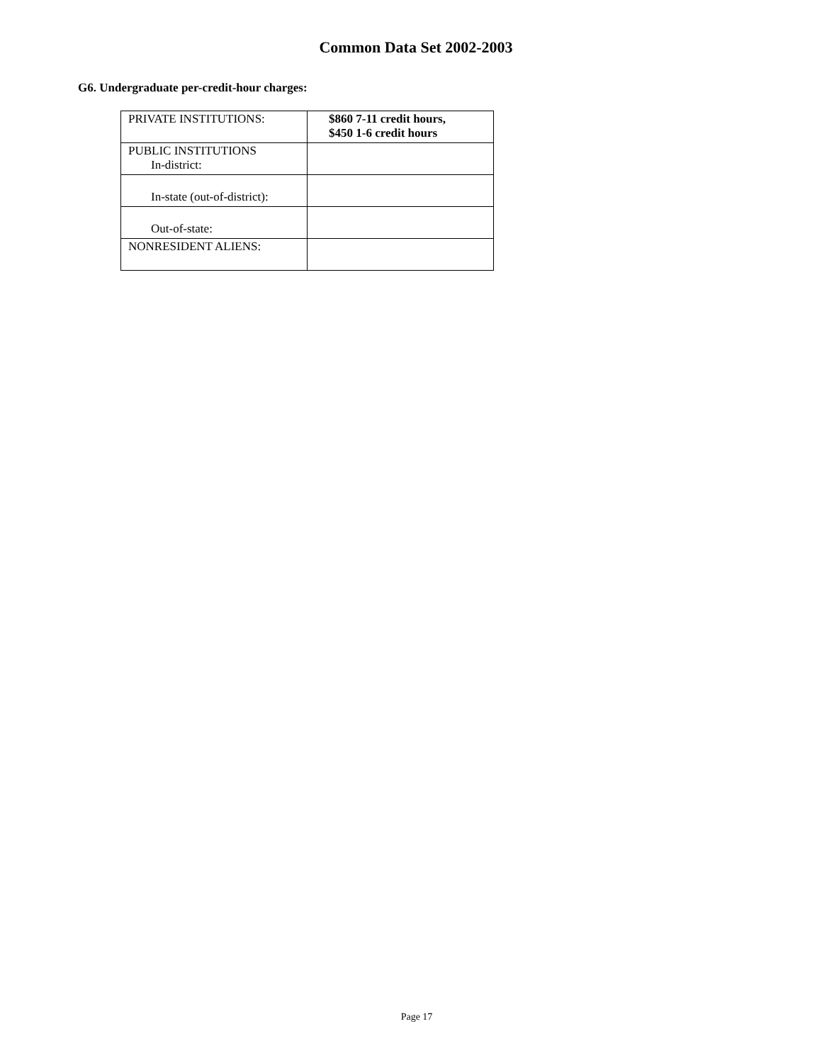Common Data Set 2002-2003
G6. Undergraduate per-credit-hour charges:
| PRIVATE INSTITUTIONS: | $860 7-11 credit hours, $450 1-6 credit hours |
| PUBLIC INSTITUTIONS In-district: | |
| In-state (out-of-district): | |
| Out-of-state: | |
| NONRESIDENT ALIENS: | |
Page 17